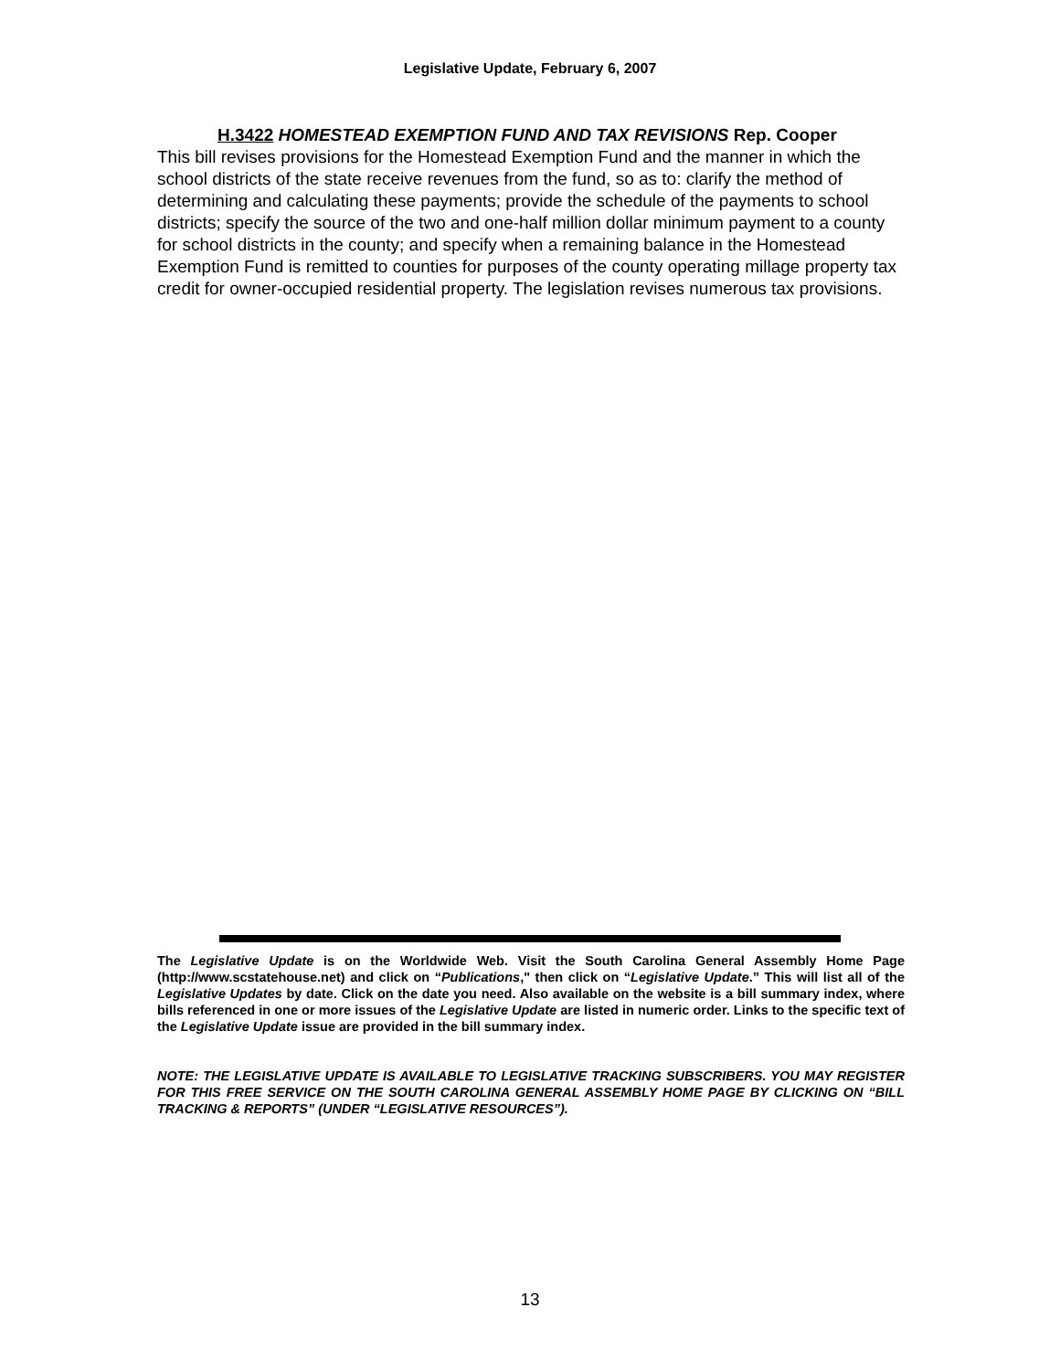Legislative Update, February 6, 2007
H.3422 HOMESTEAD EXEMPTION FUND AND TAX REVISIONS Rep. Cooper
This bill revises provisions for the Homestead Exemption Fund and the manner in which the school districts of the state receive revenues from the fund, so as to: clarify the method of determining and calculating these payments; provide the schedule of the payments to school districts; specify the source of the two and one-half million dollar minimum payment to a county for school districts in the county; and specify when a remaining balance in the Homestead Exemption Fund is remitted to counties for purposes of the county operating millage property tax credit for owner-occupied residential property. The legislation revises numerous tax provisions.
The Legislative Update is on the Worldwide Web. Visit the South Carolina General Assembly Home Page (http://www.scstatehouse.net) and click on “Publications," then click on “Legislative Update.” This will list all of the Legislative Updates by date. Click on the date you need. Also available on the website is a bill summary index, where bills referenced in one or more issues of the Legislative Update are listed in numeric order. Links to the specific text of the Legislative Update issue are provided in the bill summary index.
NOTE: THE LEGISLATIVE UPDATE IS AVAILABLE TO LEGISLATIVE TRACKING SUBSCRIBERS. YOU MAY REGISTER FOR THIS FREE SERVICE ON THE SOUTH CAROLINA GENERAL ASSEMBLY HOME PAGE BY CLICKING ON “BILL TRACKING & REPORTS” (UNDER “LEGISLATIVE RESOURCES”).
13